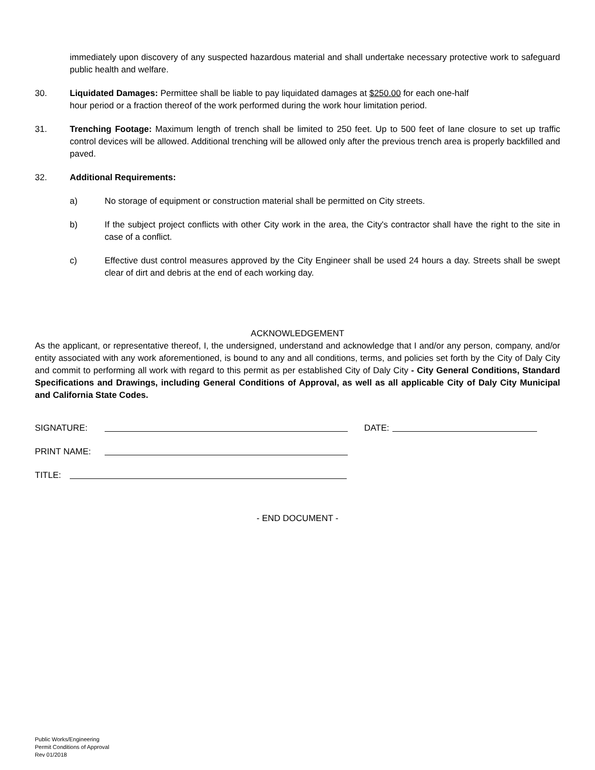immediately upon discovery of any suspected hazardous material and shall undertake necessary protective work to safeguard public health and welfare.
30. Liquidated Damages: Permittee shall be liable to pay liquidated damages at $250.00 for each one-half
hour period or a fraction thereof of the work performed during the work hour limitation period.
31. Trenching Footage: Maximum length of trench shall be limited to 250 feet. Up to 500 feet of lane closure to set up traffic control devices will be allowed. Additional trenching will be allowed only after the previous trench area is properly backfilled and paved.
32. Additional Requirements:
a) No storage of equipment or construction material shall be permitted on City streets.
b) If the subject project conflicts with other City work in the area, the City's contractor shall have the right to the site in case of a conflict.
c) Effective dust control measures approved by the City Engineer shall be used 24 hours a day. Streets shall be swept clear of dirt and debris at the end of each working day.
ACKNOWLEDGEMENT
As the applicant, or representative thereof, I, the undersigned, understand and acknowledge that I and/or any person, company, and/or entity associated with any work aforementioned, is bound to any and all conditions, terms, and policies set forth by the City of Daly City and commit to performing all work with regard to this permit as per established City of Daly City - City General Conditions, Standard Specifications and Drawings, including General Conditions of Approval, as well as all applicable City of Daly City Municipal and California State Codes.
SIGNATURE: DATE:
PRINT NAME:
TITLE:
- END DOCUMENT -
Public Works/Engineering
Permit Conditions of Approval
Rev 01/2018